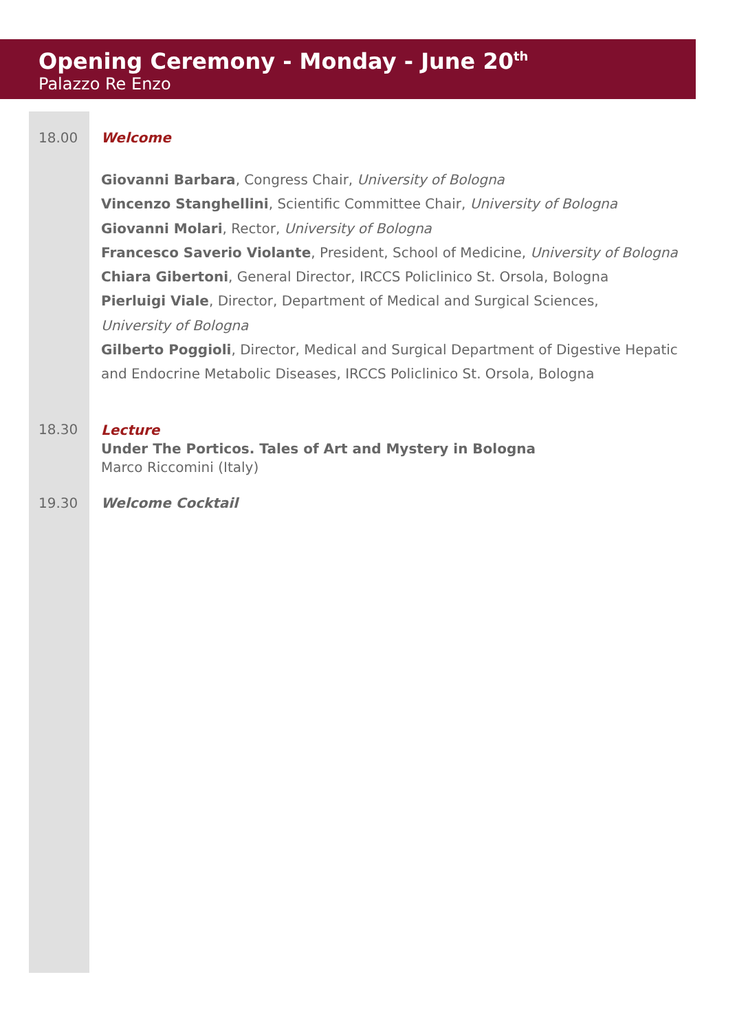Opening Ceremony - Monday - June 20<sup>th</sup>
Palazzo Re Enzo
18.00 Welcome
Giovanni Barbara, Congress Chair, University of Bologna
Vincenzo Stanghellini, Scientific Committee Chair, University of Bologna
Giovanni Molari, Rector, University of Bologna
Francesco Saverio Violante, President, School of Medicine, University of Bologna
Chiara Gibertoni, General Director, IRCCS Policlinico St. Orsola, Bologna
Pierluigi Viale, Director, Department of Medical and Surgical Sciences,
University of Bologna
Gilberto Poggioli, Director, Medical and Surgical Department of Digestive Hepatic and Endocrine Metabolic Diseases, IRCCS Policlinico St. Orsola, Bologna
18.30
Lecture
Under The Porticos. Tales of Art and Mystery in Bologna
Marco Riccomini (Italy)
19.30 Welcome Cocktail